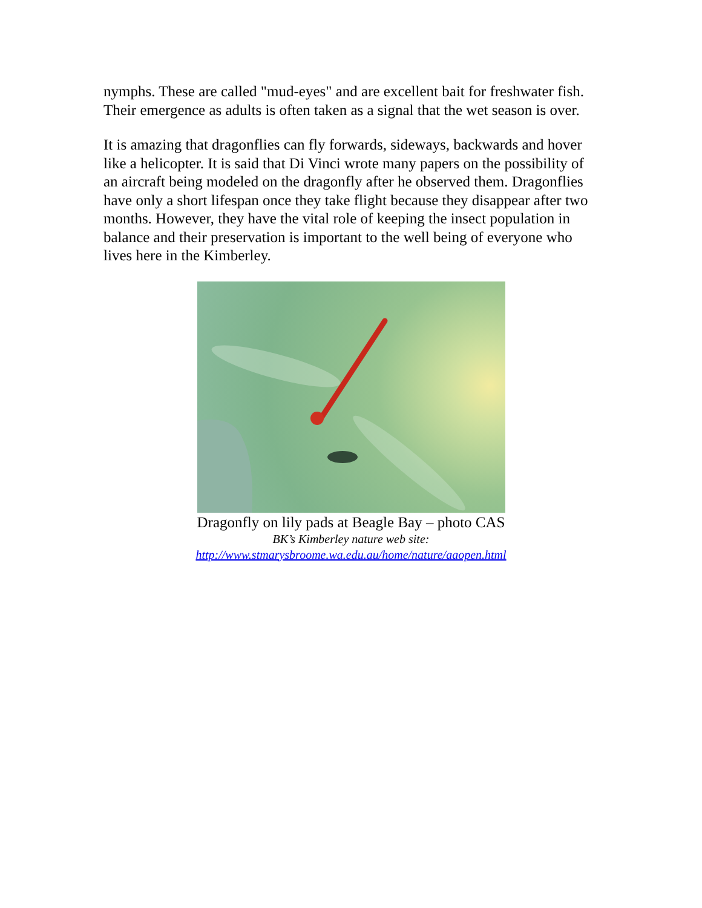nymphs. These are called "mud-eyes" and are excellent bait for freshwater fish. Their emergence as adults is often taken as a signal that the wet season is over.
It is amazing that dragonflies can fly forwards, sideways, backwards and hover like a helicopter. It is said that Di Vinci wrote many papers on the possibility of an aircraft being modeled on the dragonfly after he observed them. Dragonflies have only a short lifespan once they take flight because they disappear after two months. However, they have the vital role of keeping the insect population in balance and their preservation is important to the well being of everyone who lives here in the Kimberley.
Dragonfly on lily pads at Beagle Bay – photo CAS
BK’s Kimberley nature web site:
http://www.stmarysbroome.wa.edu.au/home/nature/aaopen.html